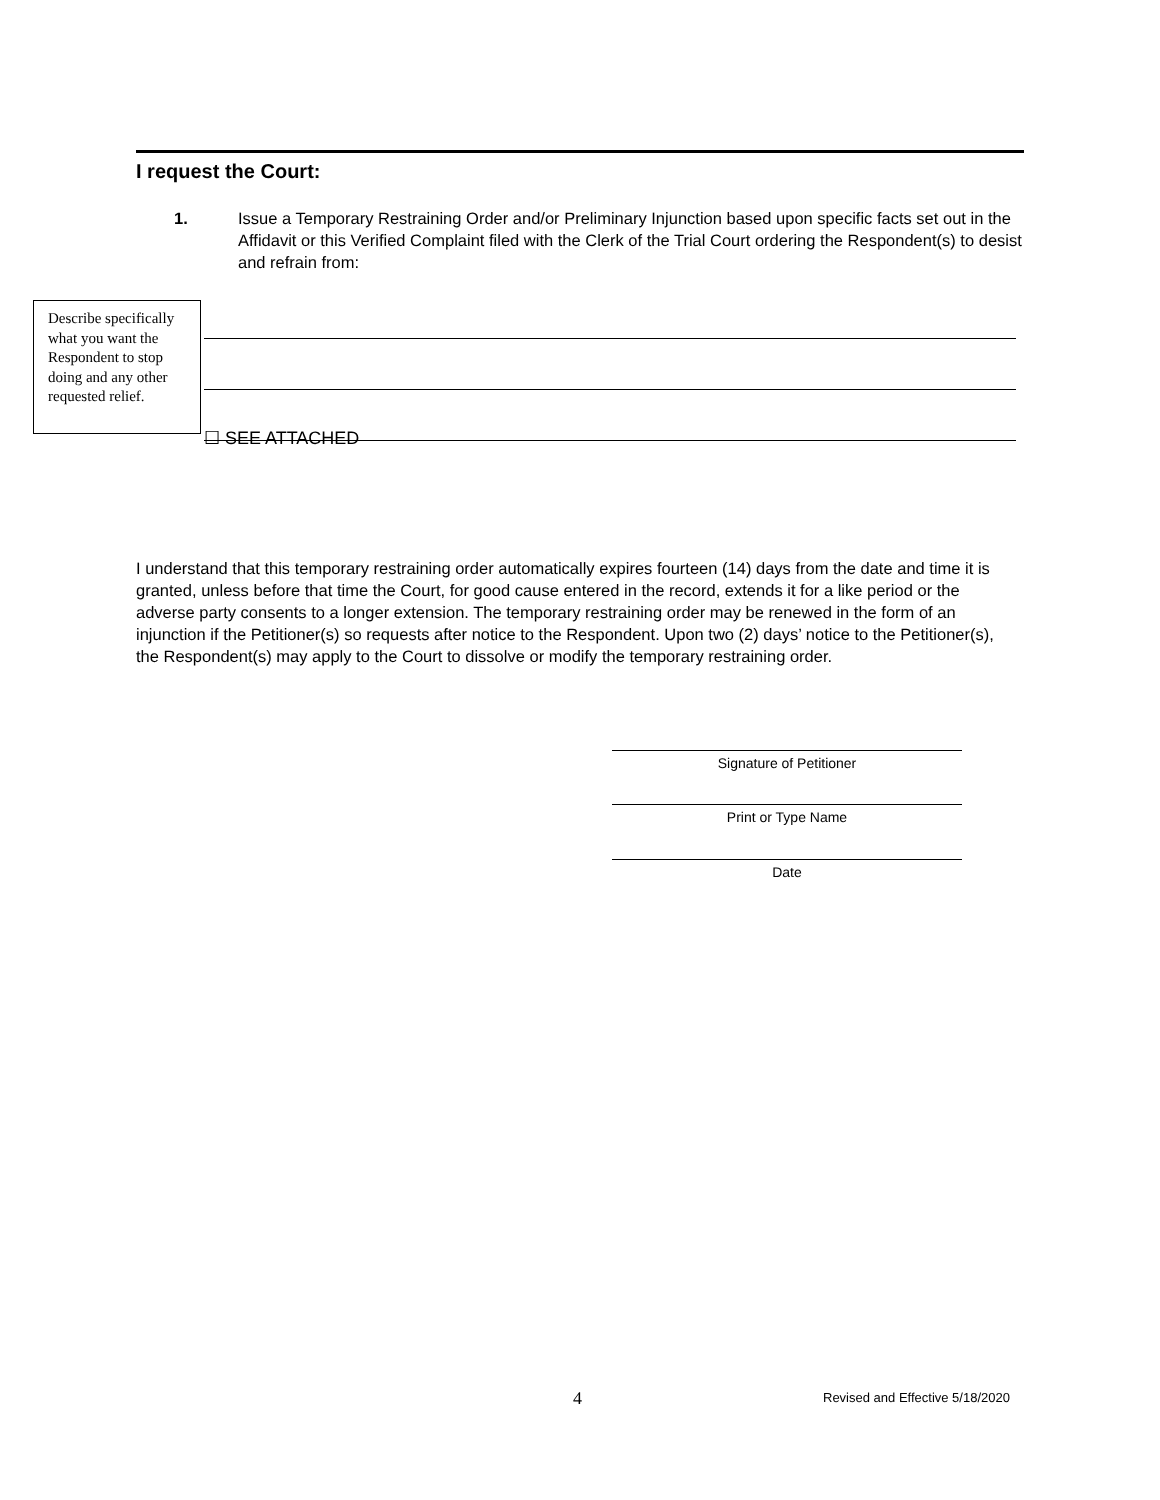I request the Court:
1. Issue a Temporary Restraining Order and/or Preliminary Injunction based upon specific facts set out in the Affidavit or this Verified Complaint filed with the Clerk of the Trial Court ordering the Respondent(s) to desist and refrain from:
Describe specifically what you want the Respondent to stop doing and any other requested relief.
☐ SEE ATTACHED
I understand that this temporary restraining order automatically expires fourteen (14) days from the date and time it is granted, unless before that time the Court, for good cause entered in the record, extends it for a like period or the adverse party consents to a longer extension. The temporary restraining order may be renewed in the form of an injunction if the Petitioner(s) so requests after notice to the Respondent. Upon two (2) days’ notice to the Petitioner(s), the Respondent(s) may apply to the Court to dissolve or modify the temporary restraining order.
Signature of Petitioner
Print or Type Name
Date
4
Revised and Effective 5/18/2020